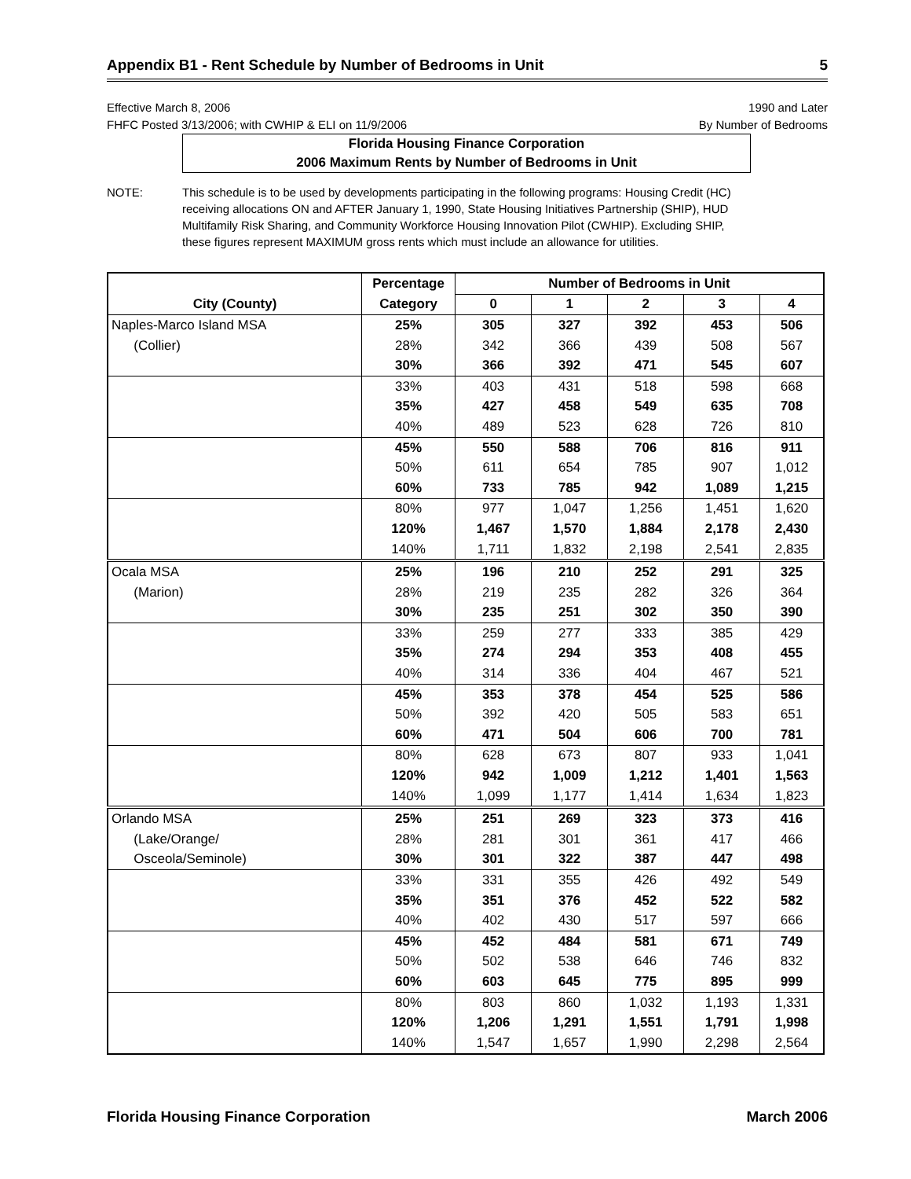Appendix B1 - Rent Schedule by Number of Bedrooms in Unit 5
Effective March 8, 2006
FHFC Posted 3/13/2006; with CWHIP & ELI on 11/9/2006
1990 and Later
By Number of Bedrooms
Florida Housing Finance Corporation
2006 Maximum Rents by Number of Bedrooms in Unit
NOTE: This schedule is to be used by developments participating in the following programs: Housing Credit (HC) receiving allocations ON and AFTER January 1, 1990, State Housing Initiatives Partnership (SHIP), HUD Multifamily Risk Sharing, and Community Workforce Housing Innovation Pilot (CWHIP). Excluding SHIP, these figures represent MAXIMUM gross rents which must include an allowance for utilities.
| | Percentage | Number of Bedrooms in Unit | | | | |
| --- | --- | --- | --- | --- | --- | --- |
| City (County) | Category | 0 | 1 | 2 | 3 | 4 |
| Naples-Marco Island MSA | 25% | 305 | 327 | 392 | 453 | 506 |
| (Collier) | 28% | 342 | 366 | 439 | 508 | 567 |
| | 30% | 366 | 392 | 471 | 545 | 607 |
| | 33% | 403 | 431 | 518 | 598 | 668 |
| | 35% | 427 | 458 | 549 | 635 | 708 |
| | 40% | 489 | 523 | 628 | 726 | 810 |
| | 45% | 550 | 588 | 706 | 816 | 911 |
| | 50% | 611 | 654 | 785 | 907 | 1,012 |
| | 60% | 733 | 785 | 942 | 1,089 | 1,215 |
| | 80% | 977 | 1,047 | 1,256 | 1,451 | 1,620 |
| | 120% | 1,467 | 1,570 | 1,884 | 2,178 | 2,430 |
| | 140% | 1,711 | 1,832 | 2,198 | 2,541 | 2,835 |
| Ocala MSA | 25% | 196 | 210 | 252 | 291 | 325 |
| (Marion) | 28% | 219 | 235 | 282 | 326 | 364 |
| | 30% | 235 | 251 | 302 | 350 | 390 |
| | 33% | 259 | 277 | 333 | 385 | 429 |
| | 35% | 274 | 294 | 353 | 408 | 455 |
| | 40% | 314 | 336 | 404 | 467 | 521 |
| | 45% | 353 | 378 | 454 | 525 | 586 |
| | 50% | 392 | 420 | 505 | 583 | 651 |
| | 60% | 471 | 504 | 606 | 700 | 781 |
| | 80% | 628 | 673 | 807 | 933 | 1,041 |
| | 120% | 942 | 1,009 | 1,212 | 1,401 | 1,563 |
| | 140% | 1,099 | 1,177 | 1,414 | 1,634 | 1,823 |
| Orlando MSA | 25% | 251 | 269 | 323 | 373 | 416 |
| (Lake/Orange/ | 28% | 281 | 301 | 361 | 417 | 466 |
| Osceola/Seminole) | 30% | 301 | 322 | 387 | 447 | 498 |
| | 33% | 331 | 355 | 426 | 492 | 549 |
| | 35% | 351 | 376 | 452 | 522 | 582 |
| | 40% | 402 | 430 | 517 | 597 | 666 |
| | 45% | 452 | 484 | 581 | 671 | 749 |
| | 50% | 502 | 538 | 646 | 746 | 832 |
| | 60% | 603 | 645 | 775 | 895 | 999 |
| | 80% | 803 | 860 | 1,032 | 1,193 | 1,331 |
| | 120% | 1,206 | 1,291 | 1,551 | 1,791 | 1,998 |
| | 140% | 1,547 | 1,657 | 1,990 | 2,298 | 2,564 |
Florida Housing Finance Corporation March 2006